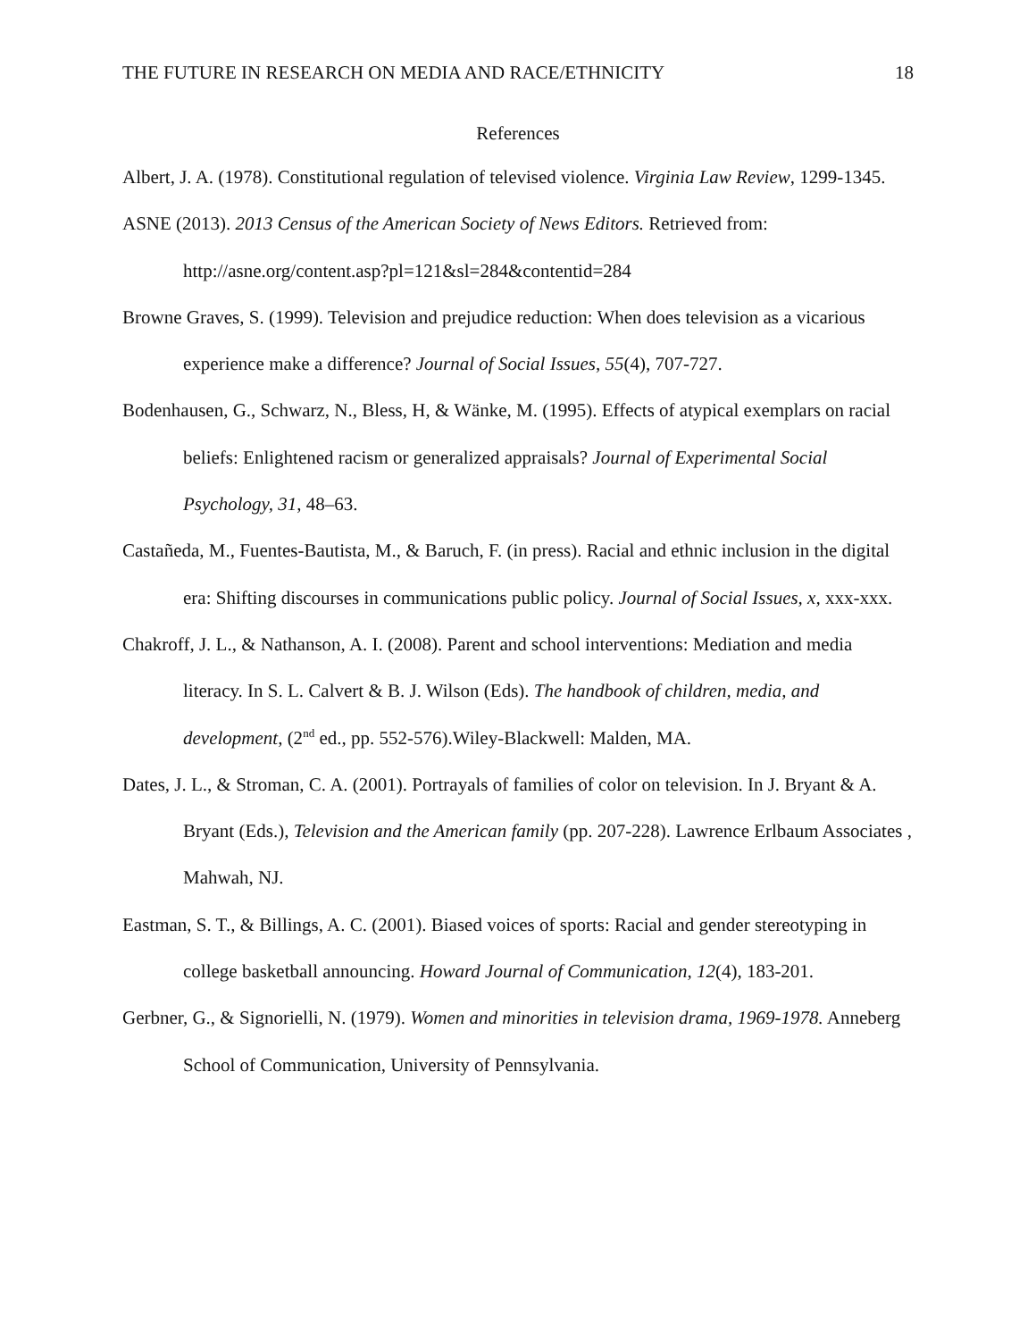THE FUTURE IN RESEARCH ON MEDIA AND RACE/ETHNICITY 18
References
Albert, J. A. (1978). Constitutional regulation of televised violence. Virginia Law Review, 1299-1345.
ASNE (2013). 2013 Census of the American Society of News Editors. Retrieved from: http://asne.org/content.asp?pl=121&sl=284&contentid=284
Browne Graves, S. (1999). Television and prejudice reduction: When does television as a vicarious experience make a difference? Journal of Social Issues, 55(4), 707-727.
Bodenhausen, G., Schwarz, N., Bless, H, & Wänke, M. (1995). Effects of atypical exemplars on racial beliefs: Enlightened racism or generalized appraisals? Journal of Experimental Social Psychology, 31, 48–63.
Castañeda, M., Fuentes-Bautista, M., & Baruch, F. (in press). Racial and ethnic inclusion in the digital era: Shifting discourses in communications public policy. Journal of Social Issues, x, xxx-xxx.
Chakroff, J. L., & Nathanson, A. I. (2008). Parent and school interventions: Mediation and media literacy. In S. L. Calvert & B. J. Wilson (Eds). The handbook of children, media, and development, (2<sup>nd</sup> ed., pp. 552-576).Wiley-Blackwell: Malden, MA.
Dates, J. L., & Stroman, C. A. (2001). Portrayals of families of color on television. In J. Bryant & A. Bryant (Eds.), Television and the American family (pp. 207-228). Lawrence Erlbaum Associates , Mahwah, NJ.
Eastman, S. T., & Billings, A. C. (2001). Biased voices of sports: Racial and gender stereotyping in college basketball announcing. Howard Journal of Communication, 12(4), 183-201.
Gerbner, G., & Signorielli, N. (1979). Women and minorities in television drama, 1969-1978. Anneberg School of Communication, University of Pennsylvania.